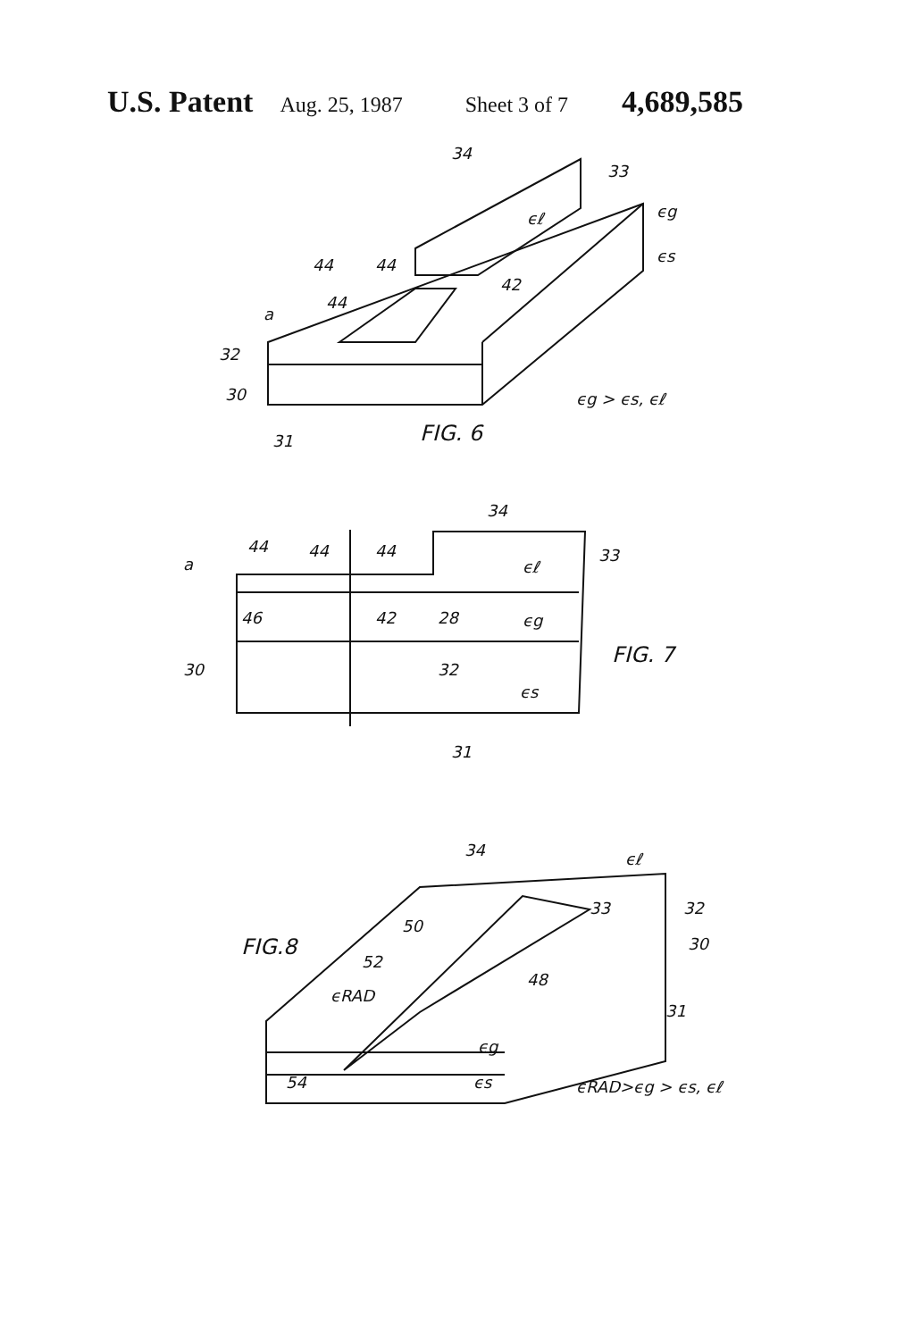U.S. Patent Aug. 25, 1987 Sheet 3 of 7 4,689,585
34
33
ϵg
ϵs
ϵℓ
44
44
44
42
a
32
30
31
FIG. 6
ϵg > ϵs, ϵℓ
34
33
44
44
44
a
ϵℓ
46
42
28
ϵg
FIG. 7
30
32
ϵs
31
34
ϵℓ
33
32
30
50
FIG.8
52
48
ϵRAD
31
ϵg
54
ϵs
ϵRAD>ϵg > ϵs, ϵℓ